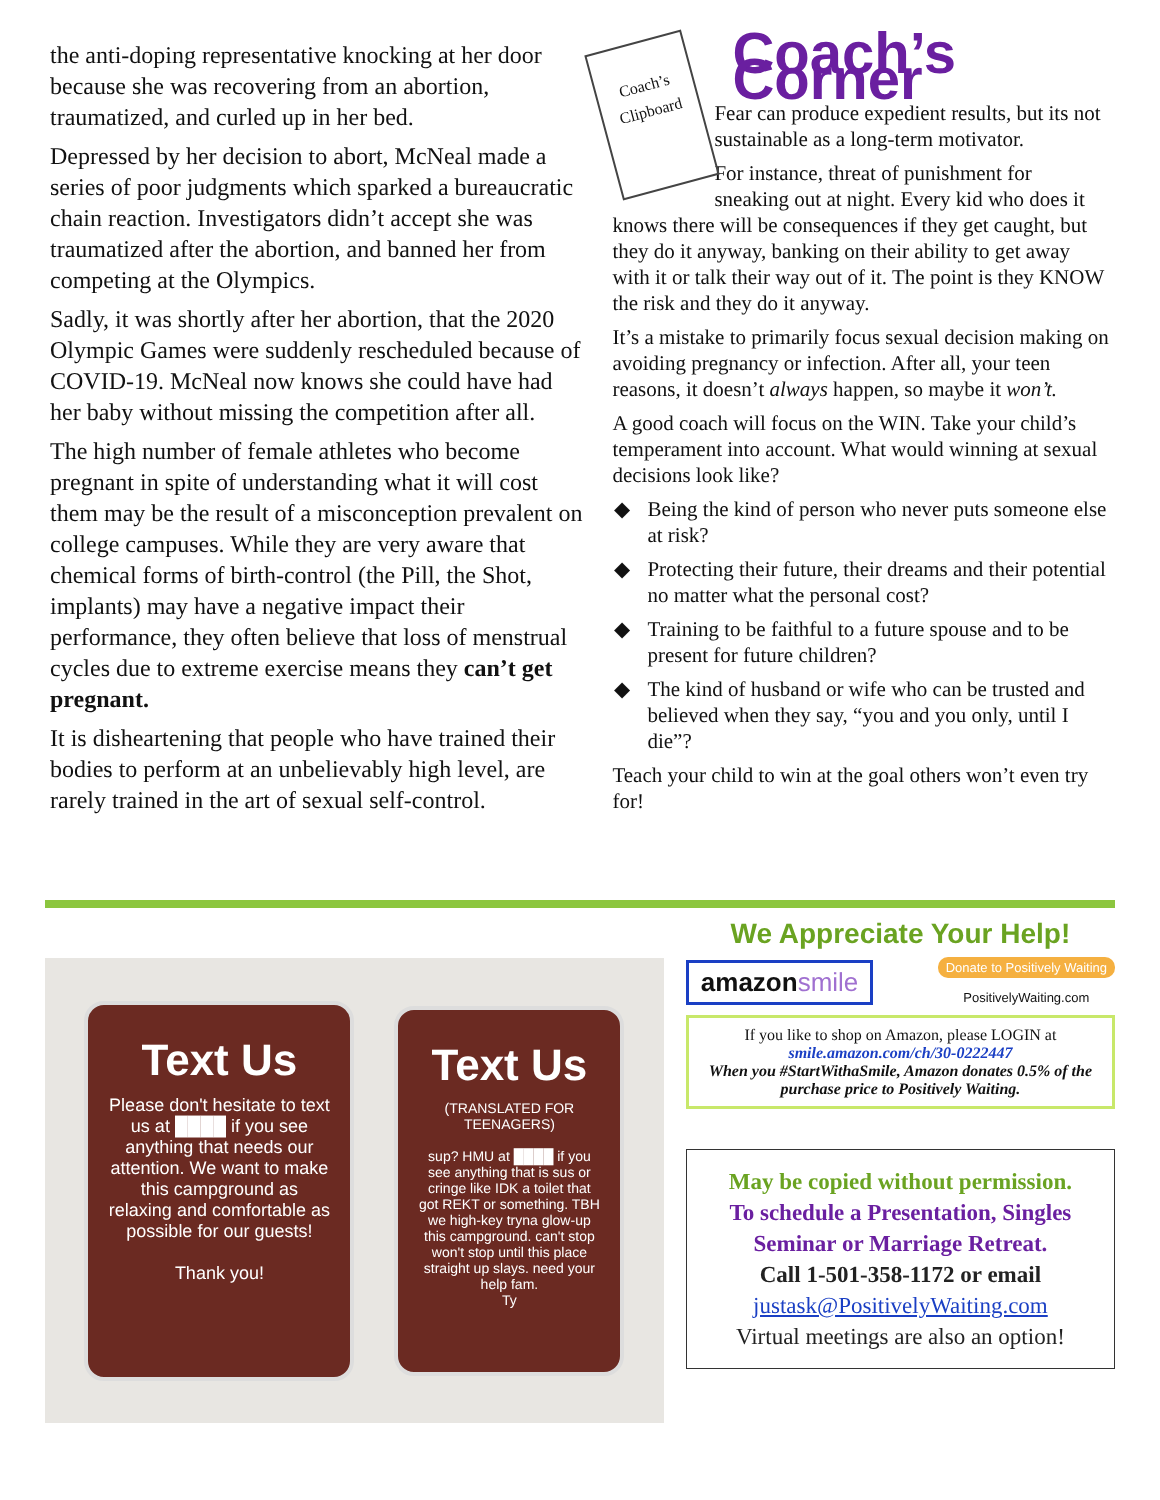the anti-doping representative knocking at her door because she was recovering from an abortion, traumatized, and curled up in her bed.
Depressed by her decision to abort, McNeal made a series of poor judgments which sparked a bureaucratic chain reaction. Investigators didn’t accept she was traumatized after the abortion, and banned her from competing at the Olympics.
Sadly, it was shortly after her abortion, that the 2020 Olympic Games were suddenly rescheduled because of COVID-19. McNeal now knows she could have had her baby without missing the competition after all.
The high number of female athletes who become pregnant in spite of understanding what it will cost them may be the result of a misconception prevalent on college campuses. While they are very aware that chemical forms of birth-control (the Pill, the Shot, implants) may have a negative impact their performance, they often believe that loss of menstrual cycles due to extreme exercise means they can’t get pregnant.
It is disheartening that people who have trained their bodies to perform at an unbelievably high level, are rarely trained in the art of sexual self-control.
Coach’s Corner
Coach’s Clipboard
Fear can produce expedient results, but its not sustainable as a long-term motivator.
For instance, threat of punishment for sneaking out at night. Every kid who does it knows there will be consequences if they get caught, but they do it anyway, banking on their ability to get away with it or talk their way out of it. The point is they KNOW the risk and they do it anyway.
It’s a mistake to primarily focus sexual decision making on avoiding pregnancy or infection. After all, your teen reasons, it doesn’t always happen, so maybe it won’t.
A good coach will focus on the WIN. Take your child’s temperament into account. What would winning at sexual decisions look like?
◆ Being the kind of person who never puts someone else at risk?
◆ Protecting their future, their dreams and their potential no matter what the personal cost?
◆ Training to be faithful to a future spouse and to be present for future children?
◆ The kind of husband or wife who can be trusted and believed when they say, “you and you only, until I die”?
Teach your child to win at the goal others won’t even try for!
Text Us
Please don't hesitate to text us at ████ if you see anything that needs our attention. We want to make this campground as relaxing and comfortable as possible for our guests!
Thank you!
Text Us
(TRANSLATED FOR TEENAGERS)
sup? HMU at ████ if you see anything that is sus or cringe like IDK a toilet that got REKT or something. TBH we high-key tryna glow-up this campground. can't stop won't stop until this place straight up slays. need your help fam.
Ty
We Appreciate Your Help!
amazonsmile Donate to Positively Waiting
PositivelyWaiting.com
If you like to shop on Amazon, please LOGIN at
smile.amazon.com/ch/30-0222447
When you #StartWithaSmile, Amazon donates 0.5% of the purchase price to Positively Waiting.
May be copied without permission.
To schedule a Presentation, Singles Seminar or Marriage Retreat.
Call 1-501-358-1172 or email
justask@PositivelyWaiting.com
Virtual meetings are also an option!